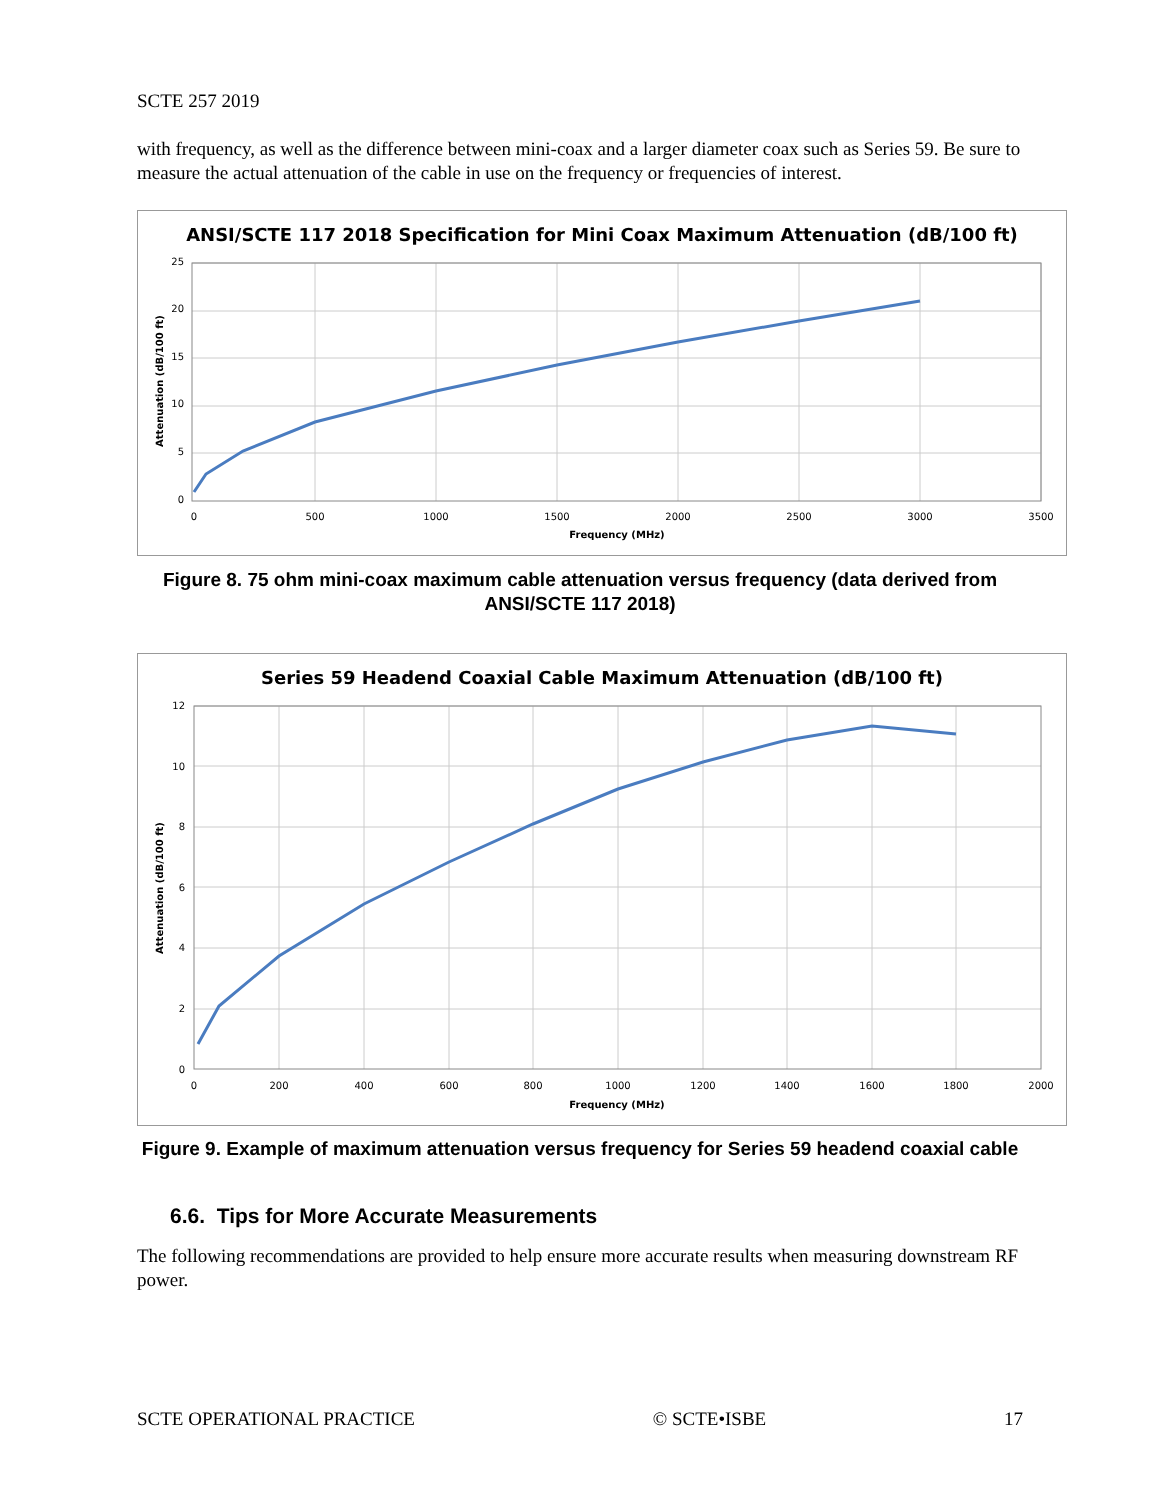SCTE 257 2019
with frequency, as well as the difference between mini-coax and a larger diameter coax such as Series 59. Be sure to measure the actual attenuation of the cable in use on the frequency or frequencies of interest.
ANSI/SCTE 117 2018 Specification for Mini Coax Maximum Attenuation (dB/100 ft)
25
20
15
10
5
0
0
500
1000
1500
2000
2500
3000
3500
Frequency (MHz)
Attenuation (dB/100 ft)
Figure 8. 75 ohm mini-coax maximum cable attenuation versus frequency (data derived from ANSI/SCTE 117 2018)
Series 59 Headend Coaxial Cable Maximum Attenuation (dB/100 ft)
12
10
8
6
4
2
0
0
200
400
600
800
1000
1200
1400
1600
1800
2000
Frequency (MHz)
Attenuation (dB/100 ft)
Figure 9. Example of maximum attenuation versus frequency for Series 59 headend coaxial cable
6.6. Tips for More Accurate Measurements
The following recommendations are provided to help ensure more accurate results when measuring downstream RF power.
SCTE OPERATIONAL PRACTICE © SCTE•ISBE 17